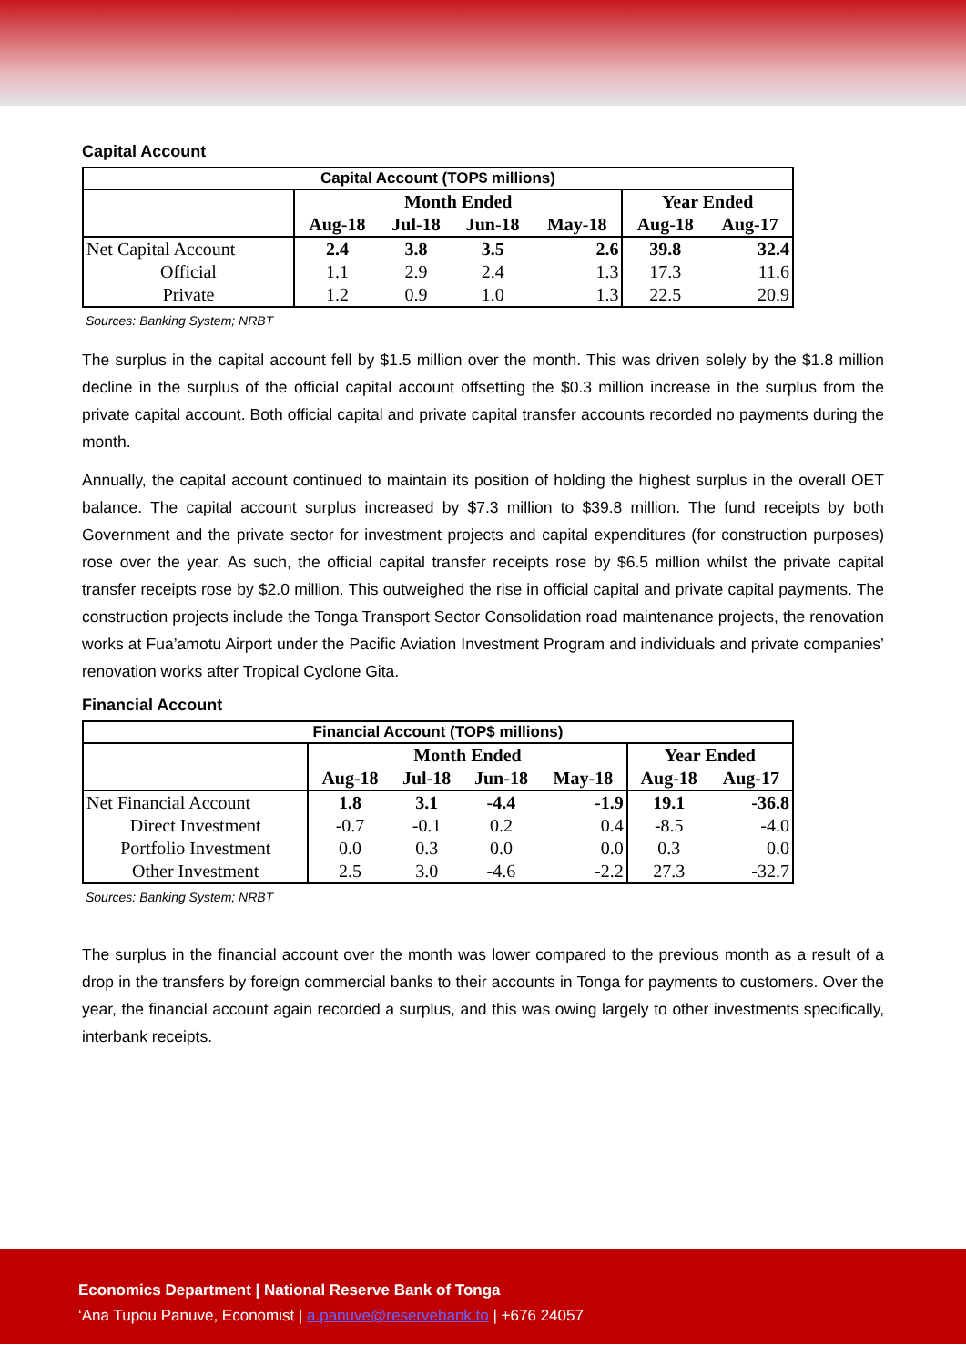Capital Account
| Capital Account (TOP$ millions) | | | | | | |
| --- | --- | --- | --- | --- | --- | --- |
| | Month Ended | | | | Year Ended | |
| | Aug-18 | Jul-18 | Jun-18 | May-18 | Aug-18 | Aug-17 |
| Net Capital Account | 2.4 | 3.8 | 3.5 | 2.6 | 39.8 | 32.4 |
| Official | 1.1 | 2.9 | 2.4 | 1.3 | 17.3 | 11.6 |
| Private | 1.2 | 0.9 | 1.0 | 1.3 | 22.5 | 20.9 |
Sources: Banking System; NRBT
The surplus in the capital account fell by $1.5 million over the month. This was driven solely by the $1.8 million decline in the surplus of the official capital account offsetting the $0.3 million increase in the surplus from the private capital account. Both official capital and private capital transfer accounts recorded no payments during the month.
Annually, the capital account continued to maintain its position of holding the highest surplus in the overall OET balance. The capital account surplus increased by $7.3 million to $39.8 million. The fund receipts by both Government and the private sector for investment projects and capital expenditures (for construction purposes) rose over the year. As such, the official capital transfer receipts rose by $6.5 million whilst the private capital transfer receipts rose by $2.0 million. This outweighed the rise in official capital and private capital payments. The construction projects include the Tonga Transport Sector Consolidation road maintenance projects, the renovation works at Fua’amotu Airport under the Pacific Aviation Investment Program and individuals and private companies’ renovation works after Tropical Cyclone Gita.
Financial Account
| Financial Account (TOP$ millions) | | | | | | |
| --- | --- | --- | --- | --- | --- | --- |
| | Month Ended | | | | Year Ended | |
| | Aug-18 | Jul-18 | Jun-18 | May-18 | Aug-18 | Aug-17 |
| Net Financial Account | 1.8 | 3.1 | -4.4 | -1.9 | 19.1 | -36.8 |
| Direct Investment | -0.7 | -0.1 | 0.2 | 0.4 | -8.5 | -4.0 |
| Portfolio Investment | 0.0 | 0.3 | 0.0 | 0.0 | 0.3 | 0.0 |
| Other Investment | 2.5 | 3.0 | -4.6 | -2.2 | 27.3 | -32.7 |
Sources: Banking System; NRBT
The surplus in the financial account over the month was lower compared to the previous month as a result of a drop in the transfers by foreign commercial banks to their accounts in Tonga for payments to customers. Over the year, the financial account again recorded a surplus, and this was owing largely to other investments specifically, interbank receipts.
Economics Department | National Reserve Bank of Tonga
‘Ana Tupou Panuve, Economist | a.panuve@reservebank.to | +676 24057